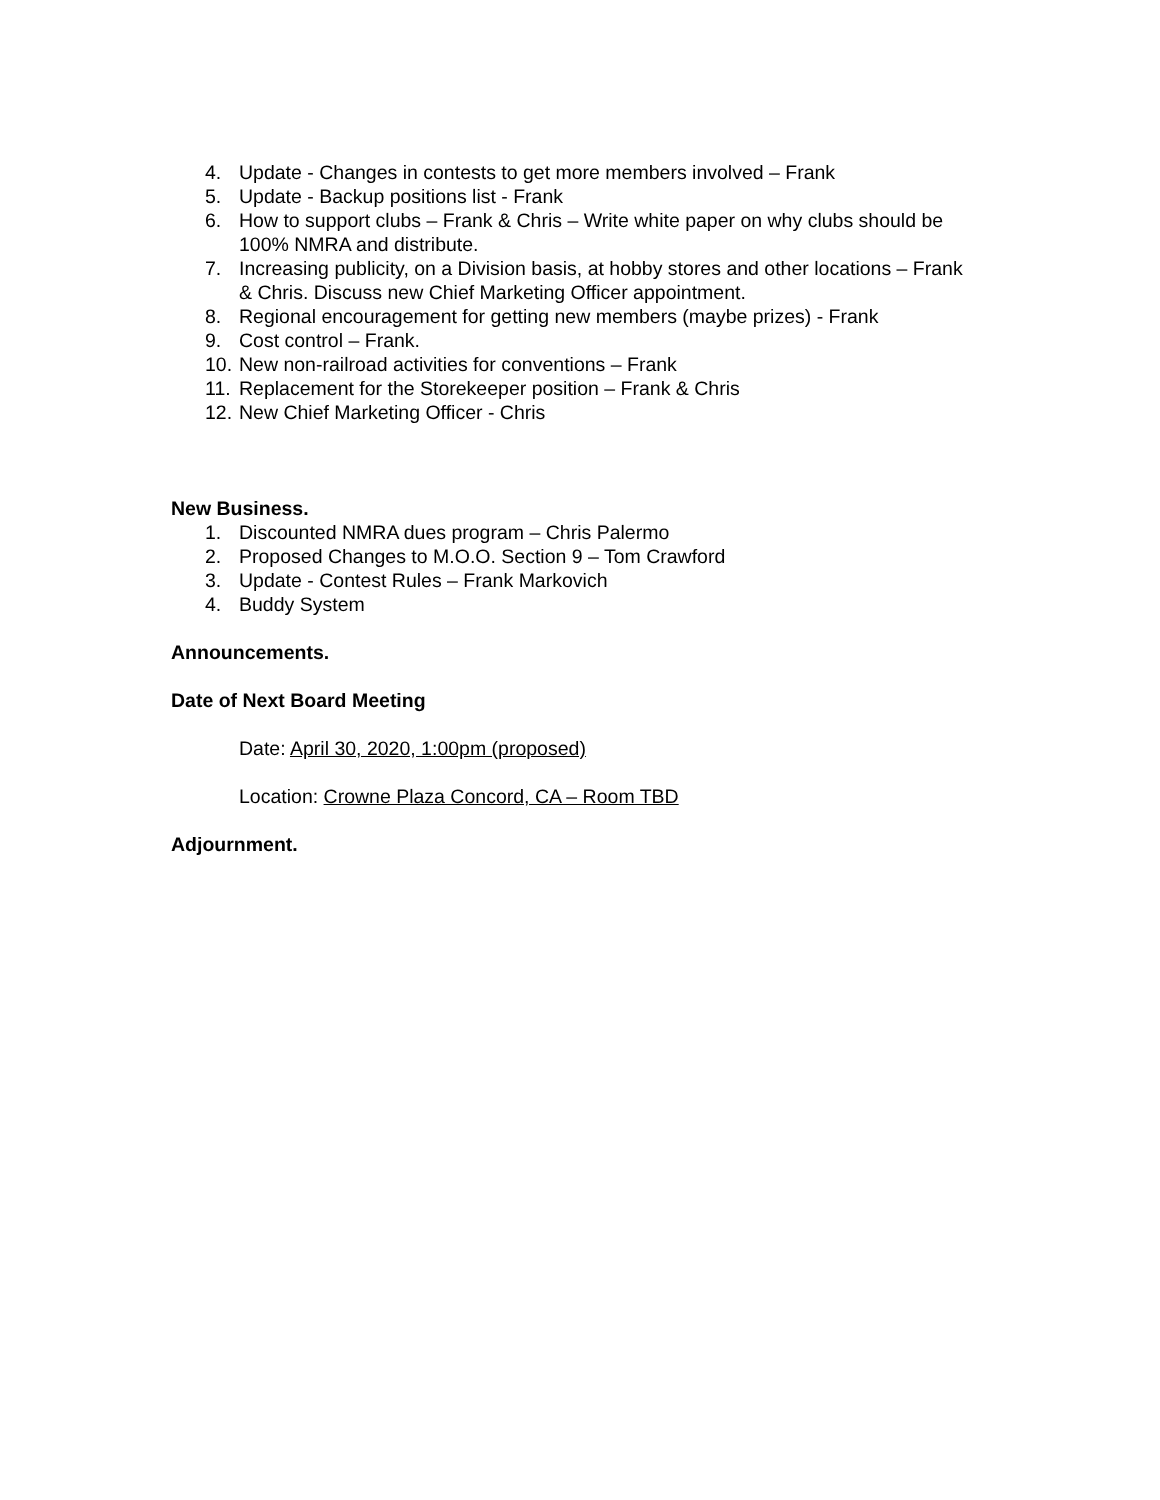4. Update - Changes in contests to get more members involved – Frank
5. Update - Backup positions list - Frank
6. How to support clubs – Frank & Chris – Write white paper on why clubs should be 100% NMRA and distribute.
7. Increasing publicity, on a Division basis, at hobby stores and other locations – Frank & Chris. Discuss new Chief Marketing Officer appointment.
8. Regional encouragement for getting new members (maybe prizes) - Frank
9. Cost control – Frank.
10. New non-railroad activities for conventions – Frank
11. Replacement for the Storekeeper position – Frank & Chris
12. New Chief Marketing Officer - Chris
New Business.
1. Discounted NMRA dues program – Chris Palermo
2. Proposed Changes to M.O.O. Section 9 – Tom Crawford
3. Update - Contest Rules – Frank Markovich
4. Buddy System
Announcements.
Date of Next Board Meeting
Date: April 30, 2020, 1:00pm (proposed)
Location: Crowne Plaza Concord, CA – Room TBD
Adjournment.